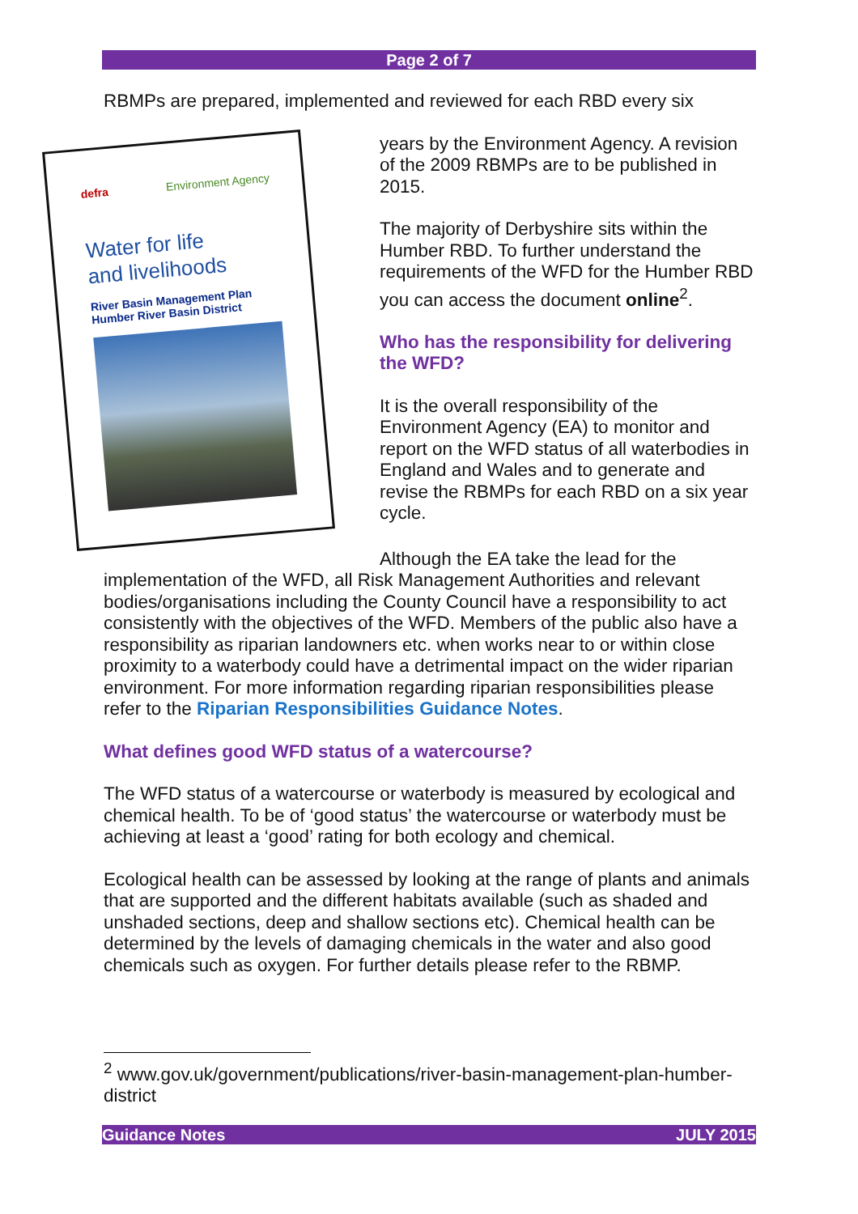Page 2 of 7
RBMPs are prepared, implemented and reviewed for each RBD every six
defra Environment Agency
Water for life
and livelihoods
River Basin Management Plan
Humber River Basin District
years by the Environment Agency. A revision of the 2009 RBMPs are to be published in 2015.
The majority of Derbyshire sits within the Humber RBD. To further understand the requirements of the WFD for the Humber RBD you can access the document online<sup>2</sup>.
Who has the responsibility for delivering the WFD?
It is the overall responsibility of the Environment Agency (EA) to monitor and report on the WFD status of all waterbodies in England and Wales and to generate and revise the RBMPs for each RBD on a six year cycle.
Although the EA take the lead for the implementation of the WFD, all Risk Management Authorities and relevant bodies/organisations including the County Council have a responsibility to act consistently with the objectives of the WFD. Members of the public also have a responsibility as riparian landowners etc. when works near to or within close proximity to a waterbody could have a detrimental impact on the wider riparian environment. For more information regarding riparian responsibilities please refer to the Riparian Responsibilities Guidance Notes.
What defines good WFD status of a watercourse?
The WFD status of a watercourse or waterbody is measured by ecological and chemical health. To be of ‘good status’ the watercourse or waterbody must be achieving at least a ‘good’ rating for both ecology and chemical.
Ecological health can be assessed by looking at the range of plants and animals that are supported and the different habitats available (such as shaded and unshaded sections, deep and shallow sections etc). Chemical health can be determined by the levels of damaging chemicals in the water and also good chemicals such as oxygen. For further details please refer to the RBMP.
<sup>2</sup> www.gov.uk/government/publications/river-basin-management-plan-humber-district
Guidance Notes JULY 2015